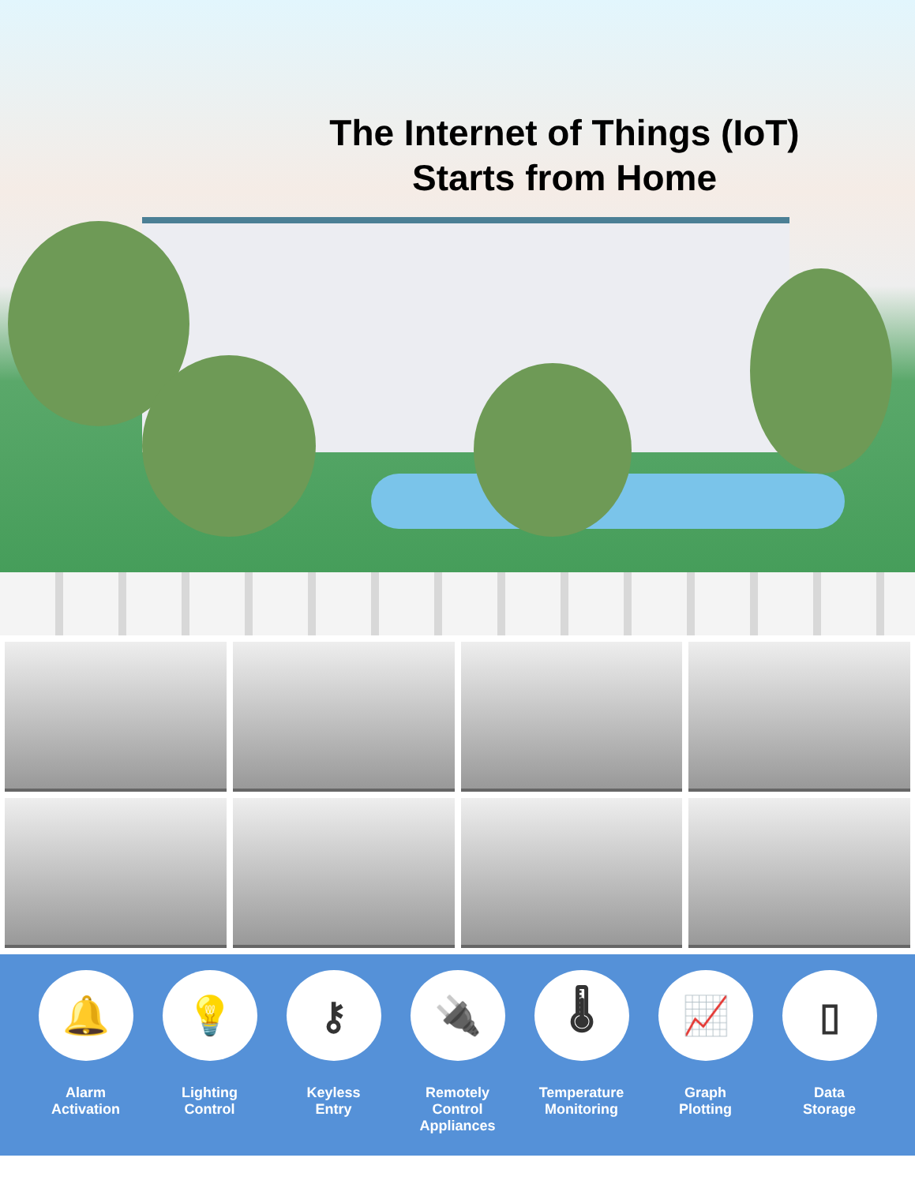The Internet of Things (IoT)
Starts from Home
🔔
Alarm
Activation
💡
Lighting
Control
⚷
Keyless
Entry
🔌
Remotely Control
Appliances
🌡
Temperature
Monitoring
📈
Graph
Plotting
▯
Data
Storage